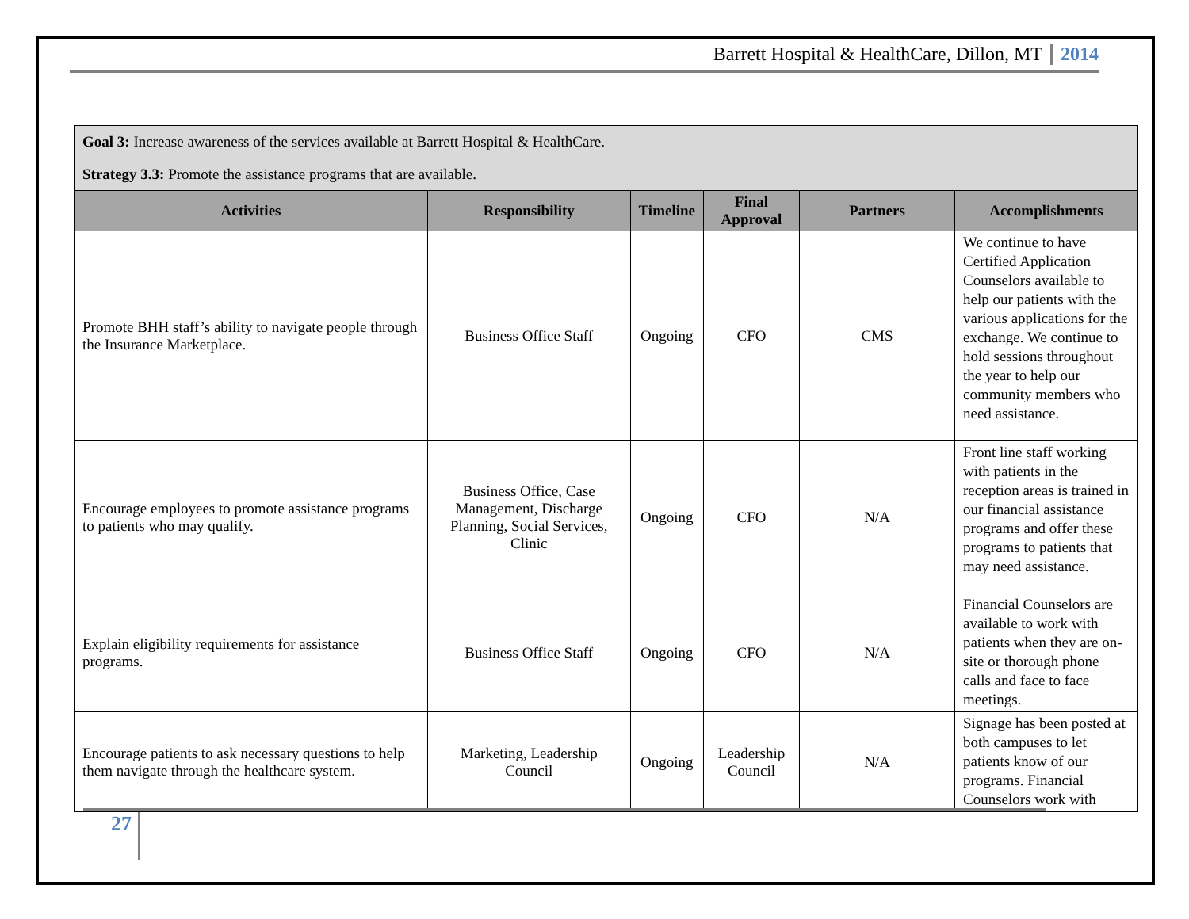Barrett Hospital & HealthCare, Dillon, MT 2014
| Goal 3: Increase awareness of the services available at Barrett Hospital & HealthCare. | | | | | |
| Strategy 3.3: Promote the assistance programs that are available. | | | | | |
| Activities | Responsibility | Timeline | Final Approval | Partners | Accomplishments |
| Promote BHH staff’s ability to navigate people through the Insurance Marketplace. | Business Office Staff | Ongoing | CFO | CMS | We continue to have Certified Application Counselors available to help our patients with the various applications for the exchange. We continue to hold sessions throughout the year to help our community members who need assistance. |
| Encourage employees to promote assistance programs to patients who may qualify. | Business Office, Case Management, Discharge Planning, Social Services, Clinic | Ongoing | CFO | N/A | Front line staff working with patients in the reception areas is trained in our financial assistance programs and offer these programs to patients that may need assistance. |
| Explain eligibility requirements for assistance programs. | Business Office Staff | Ongoing | CFO | N/A | Financial Counselors are available to work with patients when they are on-site or thorough phone calls and face to face meetings. |
| Encourage patients to ask necessary questions to help them navigate through the healthcare system. | Marketing, Leadership Council | Ongoing | Leadership Council | N/A | Signage has been posted at both campuses to let patients know of our programs. Financial Counselors work with |
27